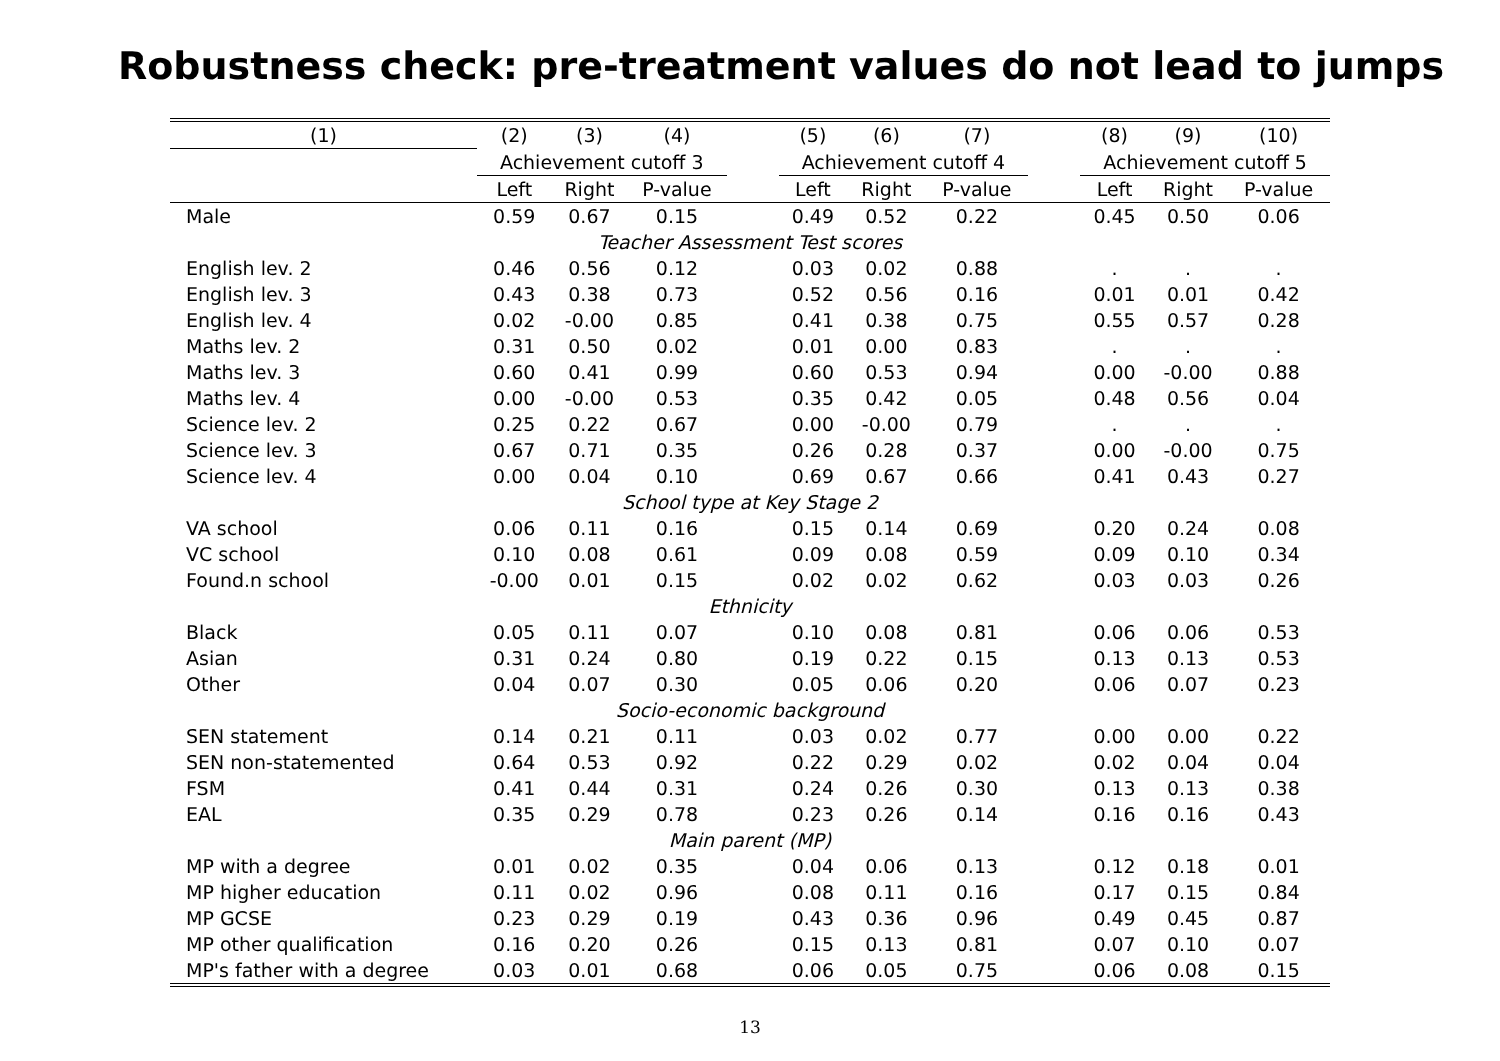Robustness check: pre-treatment values do not lead to jumps
| (1) | (2) | (3) | (4) | | (5) | (6) | (7) | | (8) | (9) | (10) |
| --- | --- | --- | --- | --- | --- | --- | --- | --- | --- | --- | --- |
| | Achievement cutoff 3 | | | | Achievement cutoff 4 | | | | Achievement cutoff 5 | | |
| | Left | Right | P-value | | Left | Right | P-value | | Left | Right | P-value |
| Male | 0.59 | 0.67 | 0.15 | | 0.49 | 0.52 | 0.22 | | 0.45 | 0.50 | 0.06 |
| Teacher Assessment Test scores | | | | | | | | | | | |
| English lev. 2 | 0.46 | 0.56 | 0.12 | | 0.03 | 0.02 | 0.88 | | . | . | . |
| English lev. 3 | 0.43 | 0.38 | 0.73 | | 0.52 | 0.56 | 0.16 | | 0.01 | 0.01 | 0.42 |
| English lev. 4 | 0.02 | -0.00 | 0.85 | | 0.41 | 0.38 | 0.75 | | 0.55 | 0.57 | 0.28 |
| Maths lev. 2 | 0.31 | 0.50 | 0.02 | | 0.01 | 0.00 | 0.83 | | . | . | . |
| Maths lev. 3 | 0.60 | 0.41 | 0.99 | | 0.60 | 0.53 | 0.94 | | 0.00 | -0.00 | 0.88 |
| Maths lev. 4 | 0.00 | -0.00 | 0.53 | | 0.35 | 0.42 | 0.05 | | 0.48 | 0.56 | 0.04 |
| Science lev. 2 | 0.25 | 0.22 | 0.67 | | 0.00 | -0.00 | 0.79 | | . | . | . |
| Science lev. 3 | 0.67 | 0.71 | 0.35 | | 0.26 | 0.28 | 0.37 | | 0.00 | -0.00 | 0.75 |
| Science lev. 4 | 0.00 | 0.04 | 0.10 | | 0.69 | 0.67 | 0.66 | | 0.41 | 0.43 | 0.27 |
| School type at Key Stage 2 | | | | | | | | | | | |
| VA school | 0.06 | 0.11 | 0.16 | | 0.15 | 0.14 | 0.69 | | 0.20 | 0.24 | 0.08 |
| VC school | 0.10 | 0.08 | 0.61 | | 0.09 | 0.08 | 0.59 | | 0.09 | 0.10 | 0.34 |
| Found.n school | -0.00 | 0.01 | 0.15 | | 0.02 | 0.02 | 0.62 | | 0.03 | 0.03 | 0.26 |
| Ethnicity | | | | | | | | | | | |
| Black | 0.05 | 0.11 | 0.07 | | 0.10 | 0.08 | 0.81 | | 0.06 | 0.06 | 0.53 |
| Asian | 0.31 | 0.24 | 0.80 | | 0.19 | 0.22 | 0.15 | | 0.13 | 0.13 | 0.53 |
| Other | 0.04 | 0.07 | 0.30 | | 0.05 | 0.06 | 0.20 | | 0.06 | 0.07 | 0.23 |
| Socio-economic background | | | | | | | | | | | |
| SEN statement | 0.14 | 0.21 | 0.11 | | 0.03 | 0.02 | 0.77 | | 0.00 | 0.00 | 0.22 |
| SEN non-statemented | 0.64 | 0.53 | 0.92 | | 0.22 | 0.29 | 0.02 | | 0.02 | 0.04 | 0.04 |
| FSM | 0.41 | 0.44 | 0.31 | | 0.24 | 0.26 | 0.30 | | 0.13 | 0.13 | 0.38 |
| EAL | 0.35 | 0.29 | 0.78 | | 0.23 | 0.26 | 0.14 | | 0.16 | 0.16 | 0.43 |
| Main parent (MP) | | | | | | | | | | | |
| MP with a degree | 0.01 | 0.02 | 0.35 | | 0.04 | 0.06 | 0.13 | | 0.12 | 0.18 | 0.01 |
| MP higher education | 0.11 | 0.02 | 0.96 | | 0.08 | 0.11 | 0.16 | | 0.17 | 0.15 | 0.84 |
| MP GCSE | 0.23 | 0.29 | 0.19 | | 0.43 | 0.36 | 0.96 | | 0.49 | 0.45 | 0.87 |
| MP other qualification | 0.16 | 0.20 | 0.26 | | 0.15 | 0.13 | 0.81 | | 0.07 | 0.10 | 0.07 |
| MP's father with a degree | 0.03 | 0.01 | 0.68 | | 0.06 | 0.05 | 0.75 | | 0.06 | 0.08 | 0.15 |
13